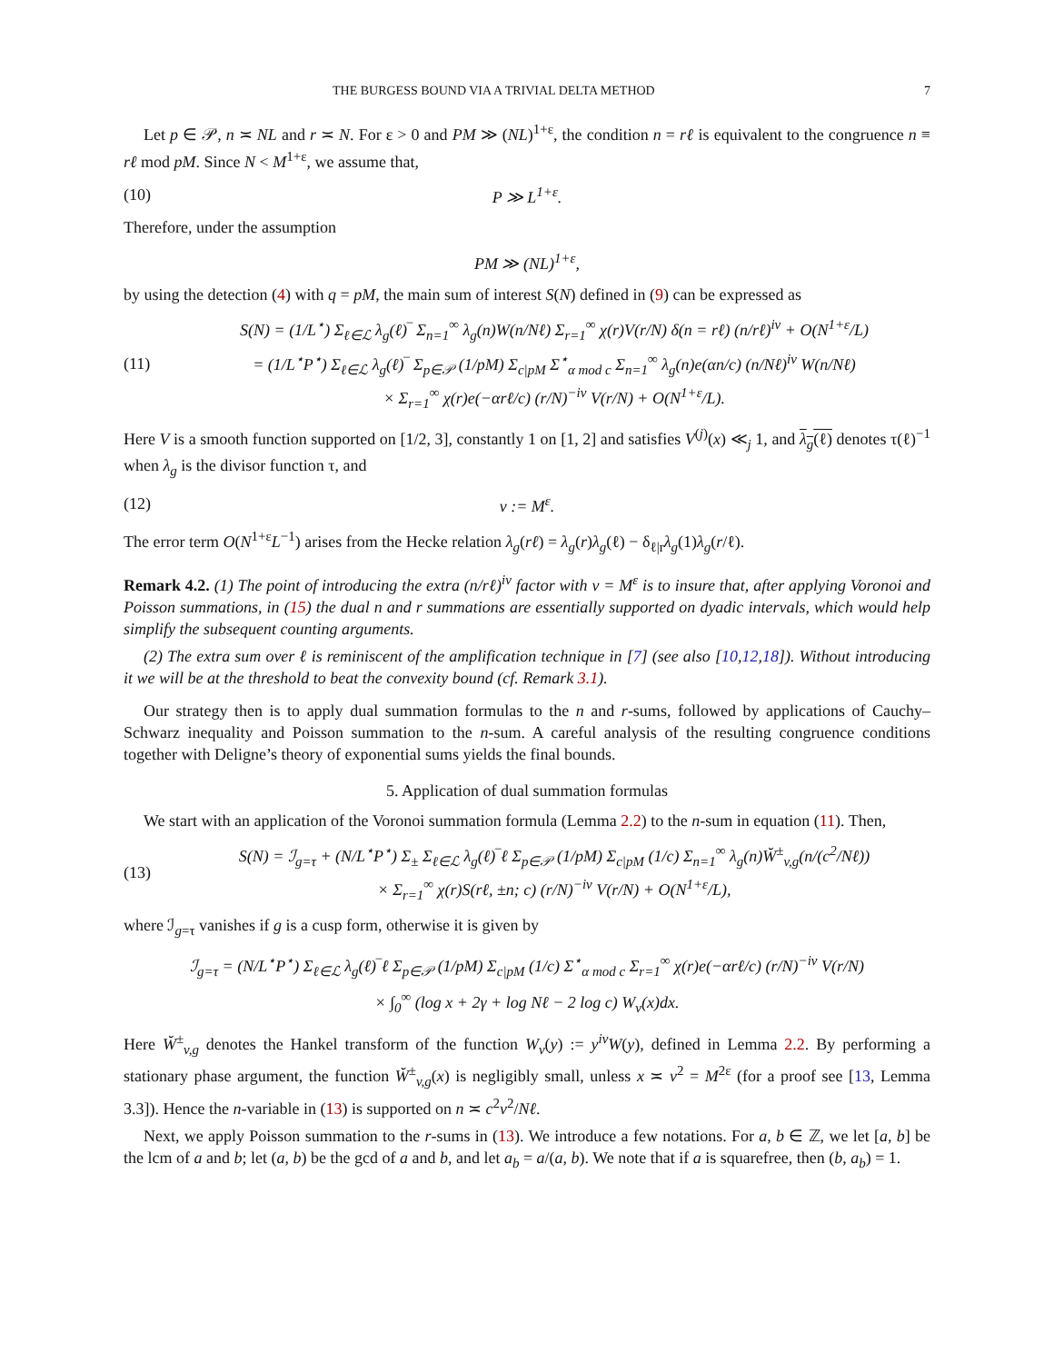THE BURGESS BOUND VIA A TRIVIAL DELTA METHOD 7
Let p ∈ 𝒫, n ≍ NL and r ≍ N. For ε > 0 and PM ≫ (NL)<sup>1+ε</sup>, the condition n = rℓ is equivalent to the congruence n ≡ rℓ mod pM. Since N < M<sup>1+ε</sup>, we assume that,
(10) P ≫ L<sup>1+ε</sup>.
Therefore, under the assumption
PM ≫ (NL)<sup>1+ε</sup>,
by using the detection (4) with q = pM, the main sum of interest S(N) defined in (9) can be expressed as
(11) S(N) = (1/L<sup>⋆</sup>) Σ<sub>ℓ∈ℒ</sub> λ<sub>g</sub>(ℓ)‾ Σ<sub>n=1</sub><sup>∞</sup> λ<sub>g</sub>(n)W(n/Nℓ) Σ<sub>r=1</sub><sup>∞</sup> χ(r)V(r/N) δ(n = rℓ) (n/rℓ)<sup>iv</sup> + O(N<sup>1+ε</sup>/L)
= (1/L<sup>⋆</sup>P<sup>⋆</sup>) Σ<sub>ℓ∈ℒ</sub> λ<sub>g</sub>(ℓ)‾ Σ<sub>p∈𝒫</sub> (1/pM) Σ<sub>c|pM</sub> Σ<sup>⋆</sup><sub>α mod c</sub> Σ<sub>n=1</sub><sup>∞</sup> λ<sub>g</sub>(n)e(αn/c) (n/Nℓ)<sup>iv</sup> W(n/Nℓ)
× Σ<sub>r=1</sub><sup>∞</sup> χ(r)e(−αrℓ/c) (r/N)<sup>−iv</sup> V(r/N) + O(N<sup>1+ε</sup>/L).
Here V is a smooth function supported on [1/2, 3], constantly 1 on [1, 2] and satisfies V<sup>(j)</sup>(x) ≪<sub>j</sub> 1, and λ<sub>g</sub>(ℓ) denotes τ(ℓ)<sup>−1</sup> when λ<sub>g</sub> is the divisor function τ, and
(12) v := M<sup>ε</sup>.
The error term O(N<sup>1+ε</sup>L<sup>−1</sup>) arises from the Hecke relation λ<sub>g</sub>(rℓ) = λ<sub>g</sub>(r)λ<sub>g</sub>(ℓ) − δ<sub>ℓ|r</sub>λ<sub>g</sub>(1)λ<sub>g</sub>(r/ℓ).
Remark 4.2. (1) The point of introducing the extra (n/rℓ)<sup>iv</sup> factor with v = M<sup>ε</sup> is to insure that, after applying Voronoi and Poisson summations, in (15) the dual n and r summations are essentially supported on dyadic intervals, which would help simplify the subsequent counting arguments.
(2) The extra sum over ℓ is reminiscent of the amplification technique in [7] (see also [10,12,18]). Without introducing it we will be at the threshold to beat the convexity bound (cf. Remark 3.1).
Our strategy then is to apply dual summation formulas to the n and r-sums, followed by applications of Cauchy–Schwarz inequality and Poisson summation to the n-sum. A careful analysis of the resulting congruence conditions together with Deligne’s theory of exponential sums yields the final bounds.
5. Application of dual summation formulas
We start with an application of the Voronoi summation formula (Lemma 2.2) to the n-sum in equation (11). Then,
(13) S(N) = ℐ<sub>g=τ</sub> + (N/L<sup>⋆</sup>P<sup>⋆</sup>) Σ<sub>±</sub> Σ<sub>ℓ∈ℒ</sub> λ<sub>g</sub>(ℓ)‾ℓ Σ<sub>p∈𝒫</sub> (1/pM) Σ<sub>c|pM</sub> (1/c) Σ<sub>n=1</sub><sup>∞</sup> λ<sub>g</sub>(n)W̆<sup>±</sup><sub>v,g</sub>(n/(c<sup>2</sup>/Nℓ))
× Σ<sub>r=1</sub><sup>∞</sup> χ(r)S(rℓ, ±n; c) (r/N)<sup>−iv</sup> V(r/N) + O(N<sup>1+ε</sup>/L),
where ℐ<sub>g=τ</sub> vanishes if g is a cusp form, otherwise it is given by
ℐ<sub>g=τ</sub> = (N/L<sup>⋆</sup>P<sup>⋆</sup>) Σ<sub>ℓ∈ℒ</sub> λ<sub>g</sub>(ℓ)‾ℓ Σ<sub>p∈𝒫</sub> (1/pM) Σ<sub>c|pM</sub> (1/c) Σ<sup>⋆</sup><sub>α mod c</sub> Σ<sub>r=1</sub><sup>∞</sup> χ(r)e(−αrℓ/c) (r/N)<sup>−iv</sup> V(r/N)
× ∫<sub>0</sub><sup>∞</sup> (log x + 2γ + log Nℓ − 2 log c) W<sub>v</sub>(x)dx.
Here W̆<sup>±</sup><sub>v,g</sub> denotes the Hankel transform of the function W<sub>v</sub>(y) := y<sup>iv</sup>W(y), defined in Lemma 2.2. By performing a stationary phase argument, the function W̆<sup>±</sup><sub>v,g</sub>(x) is negligibly small, unless x ≍ v<sup>2</sup> = M<sup>2ε</sup> (for a proof see [13, Lemma 3.3]). Hence the n-variable in (13) is supported on n ≍ c<sup>2</sup>v<sup>2</sup>/Nℓ.
Next, we apply Poisson summation to the r-sums in (13). We introduce a few notations. For a, b ∈ ℤ, we let [a, b] be the lcm of a and b; let (a, b) be the gcd of a and b, and let a<sub>b</sub> = a/(a, b). We note that if a is squarefree, then (b, a<sub>b</sub>) = 1.